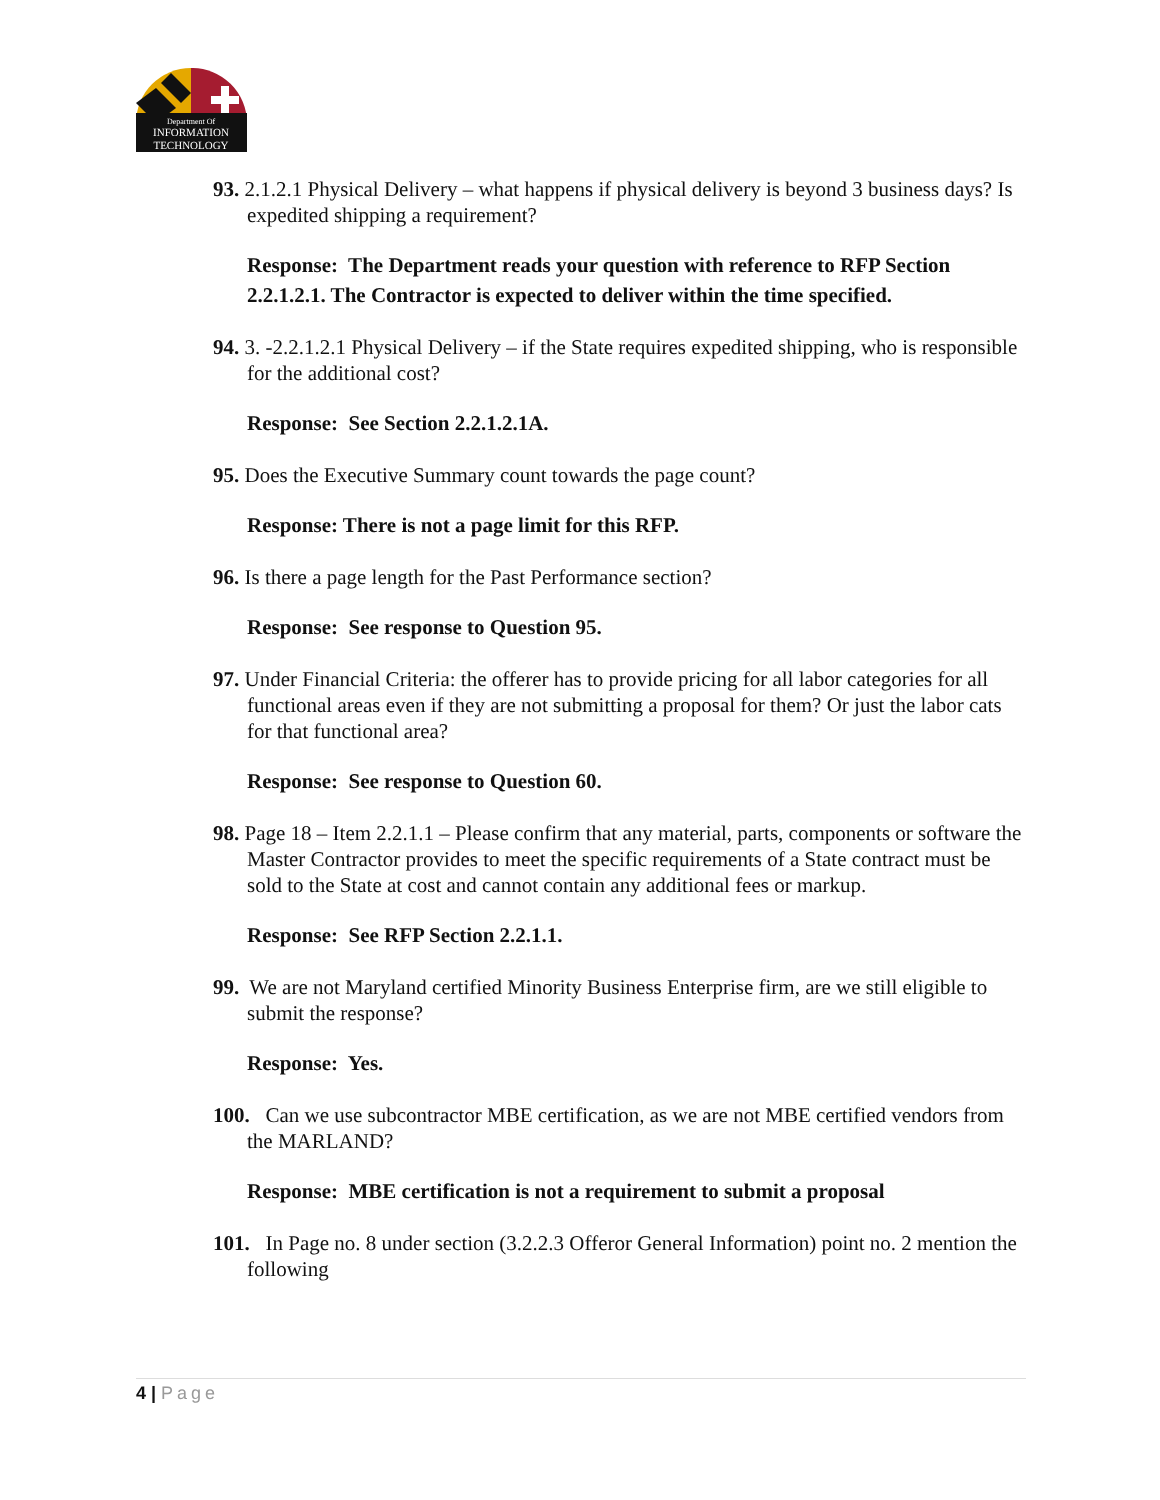Department Of
INFORMATION
TECHNOLOGY
93. 2.1.2.1 Physical Delivery – what happens if physical delivery is beyond 3 business days? Is expedited shipping a requirement?
Response: The Department reads your question with reference to RFP Section 2.2.1.2.1. The Contractor is expected to deliver within the time specified.
94. 3. -2.2.1.2.1 Physical Delivery – if the State requires expedited shipping, who is responsible for the additional cost?
Response: See Section 2.2.1.2.1A.
95. Does the Executive Summary count towards the page count?
Response: There is not a page limit for this RFP.
96. Is there a page length for the Past Performance section?
Response: See response to Question 95.
97. Under Financial Criteria: the offerer has to provide pricing for all labor categories for all functional areas even if they are not submitting a proposal for them? Or just the labor cats for that functional area?
Response: See response to Question 60.
98. Page 18 – Item 2.2.1.1 – Please confirm that any material, parts, components or software the Master Contractor provides to meet the specific requirements of a State contract must be sold to the State at cost and cannot contain any additional fees or markup.
Response: See RFP Section 2.2.1.1.
99. We are not Maryland certified Minority Business Enterprise firm, are we still eligible to submit the response?
Response: Yes.
100. Can we use subcontractor MBE certification, as we are not MBE certified vendors from the MARLAND?
Response: MBE certification is not a requirement to submit a proposal
101. In Page no. 8 under section (3.2.2.3 Offeror General Information) point no. 2 mention the following
4 | Page